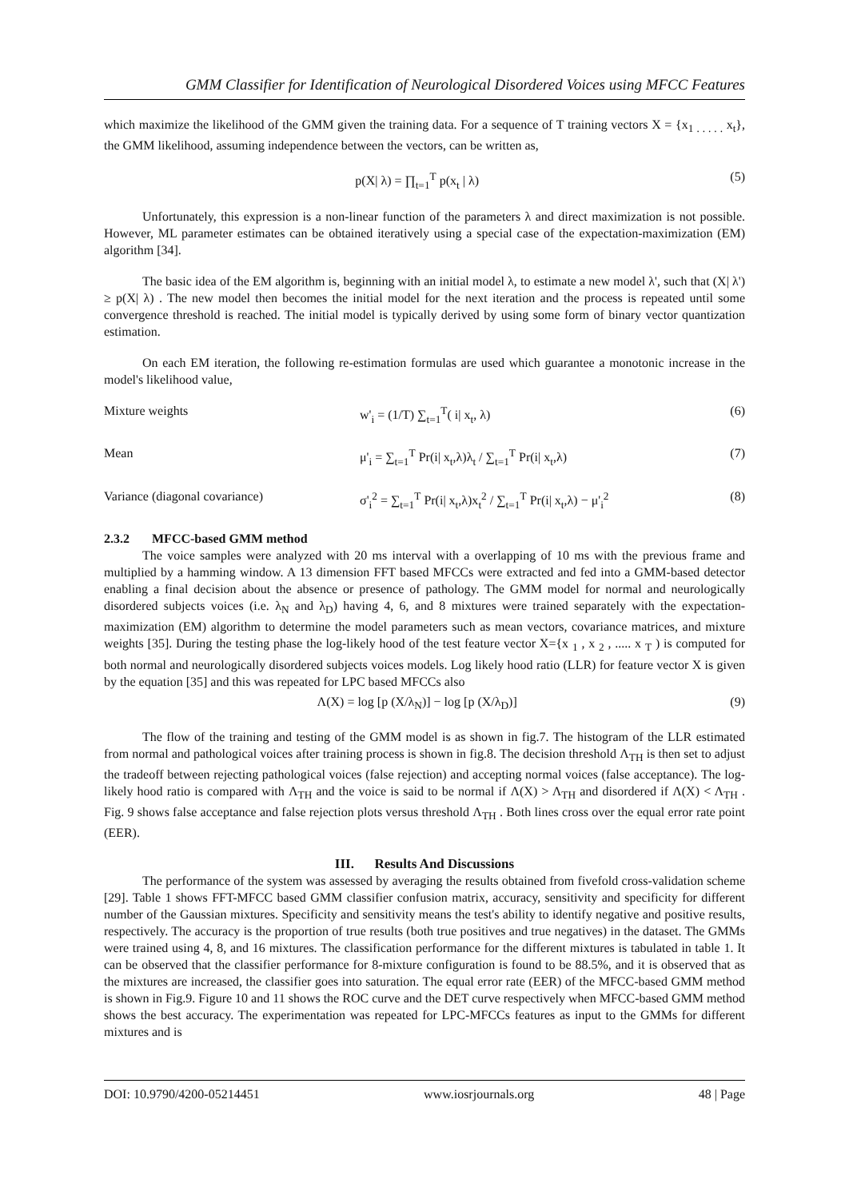GMM Classifier for Identification of Neurological Disordered Voices using MFCC Features
which maximize the likelihood of the GMM given the training data. For a sequence of T training vectors X = {x<sub>1 . . . . .</sub> x<sub>t</sub>}, the GMM likelihood, assuming independence between the vectors, can be written as,
p(X| λ) = ∏<sub>t=1</sub><sup>T</sup> p(x<sub>t</sub> | λ) (5)
Unfortunately, this expression is a non-linear function of the parameters λ and direct maximization is not possible. However, ML parameter estimates can be obtained iteratively using a special case of the expectation-maximization (EM) algorithm [34].
The basic idea of the EM algorithm is, beginning with an initial model λ, to estimate a new model λ', such that (X| λ') ≥ p(X| λ) . The new model then becomes the initial model for the next iteration and the process is repeated until some convergence threshold is reached. The initial model is typically derived by using some form of binary vector quantization estimation.
On each EM iteration, the following re-estimation formulas are used which guarantee a monotonic increase in the model's likelihood value,
Mixture weights w'<sub>i</sub> = (1/T) ∑<sub>t=1</sub><sup>T</sup>( i| x<sub>t</sub>, λ) (6)
Mean μ'<sub>i</sub> = ∑<sub>t=1</sub><sup>T</sup> Pr(i| x<sub>t</sub>,λ)λ<sub>t</sub> / ∑<sub>t=1</sub><sup>T</sup> Pr(i| x<sub>t</sub>,λ) (7)
Variance (diagonal covariance) σ'<sub>i</sub><sup>2</sup> = ∑<sub>t=1</sub><sup>T</sup> Pr(i| x<sub>t</sub>,λ)x<sub>t</sub><sup>2</sup> / ∑<sub>t=1</sub><sup>T</sup> Pr(i| x<sub>t</sub>,λ) − μ'<sub>i</sub><sup>2</sup> (8)
2.3.2 MFCC-based GMM method
The voice samples were analyzed with 20 ms interval with a overlapping of 10 ms with the previous frame and multiplied by a hamming window. A 13 dimension FFT based MFCCs were extracted and fed into a GMM-based detector enabling a final decision about the absence or presence of pathology. The GMM model for normal and neurologically disordered subjects voices (i.e. λ<sub>N</sub> and λ<sub>D</sub>) having 4, 6, and 8 mixtures were trained separately with the expectation-maximization (EM) algorithm to determine the model parameters such as mean vectors, covariance matrices, and mixture weights [35]. During the testing phase the log-likely hood of the test feature vector X={x <sub>1</sub> , x <sub>2</sub> , ..... x <sub>T</sub> ) is computed for both normal and neurologically disordered subjects voices models. Log likely hood ratio (LLR) for feature vector X is given by the equation [35] and this was repeated for LPC based MFCCs also
Λ(X) = log [p (X/λ<sub>N</sub>)] − log [p (X/λ<sub>D</sub>)] (9)
The flow of the training and testing of the GMM model is as shown in fig.7. The histogram of the LLR estimated from normal and pathological voices after training process is shown in fig.8. The decision threshold Λ<sub>TH</sub> is then set to adjust the tradeoff between rejecting pathological voices (false rejection) and accepting normal voices (false acceptance). The log- likely hood ratio is compared with Λ<sub>TH</sub> and the voice is said to be normal if Λ(X) > Λ<sub>TH</sub> and disordered if Λ(X) < Λ<sub>TH</sub> . Fig. 9 shows false acceptance and false rejection plots versus threshold Λ<sub>TH</sub> . Both lines cross over the equal error rate point (EER).
III. Results And Discussions
The performance of the system was assessed by averaging the results obtained from fivefold cross-validation scheme [29]. Table 1 shows FFT-MFCC based GMM classifier confusion matrix, accuracy, sensitivity and specificity for different number of the Gaussian mixtures. Specificity and sensitivity means the test's ability to identify negative and positive results, respectively. The accuracy is the proportion of true results (both true positives and true negatives) in the dataset. The GMMs were trained using 4, 8, and 16 mixtures. The classification performance for the different mixtures is tabulated in table 1. It can be observed that the classifier performance for 8-mixture configuration is found to be 88.5%, and it is observed that as the mixtures are increased, the classifier goes into saturation. The equal error rate (EER) of the MFCC-based GMM method is shown in Fig.9. Figure 10 and 11 shows the ROC curve and the DET curve respectively when MFCC-based GMM method shows the best accuracy. The experimentation was repeated for LPC-MFCCs features as input to the GMMs for different mixtures and is
DOI: 10.9790/4200-05214451 www.iosrjournals.org 48 | Page